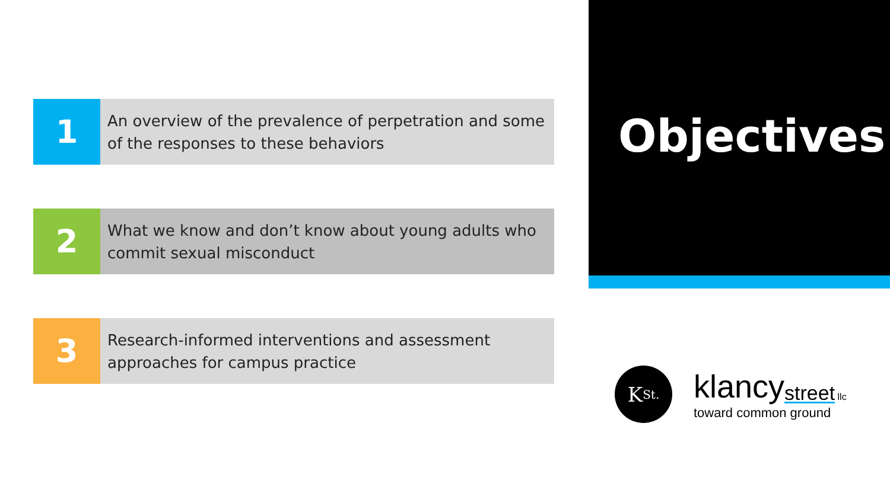1
An overview of the prevalence of perpetration and some of the responses to these behaviors
2
What we know and don’t know about young adults who commit sexual misconduct
3
Research-informed interventions and assessment approaches for campus practice
Objectives
K<sub>St.</sub>
klancy<sub>street</sub> <sub>llc</sub>
toward common ground